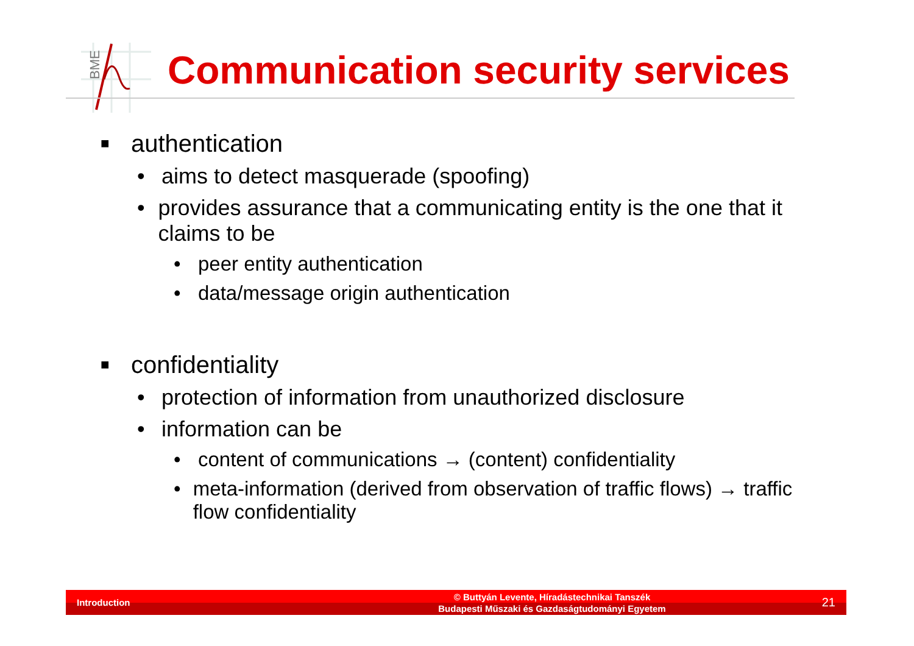BME
Communication security services
■ authentication
• aims to detect masquerade (spoofing)
• provides assurance that a communicating entity is the one that it claims to be
• peer entity authentication
• data/message origin authentication
■ confidentiality
• protection of information from unauthorized disclosure
• information can be
• content of communications → (content) confidentiality
• meta-information (derived from observation of traffic flows) → traffic flow confidentiality
Introduction
© Buttyán Levente, Híradástechnikai Tanszék
Budapesti Műszaki és Gazdaságtudományi Egyetem
21